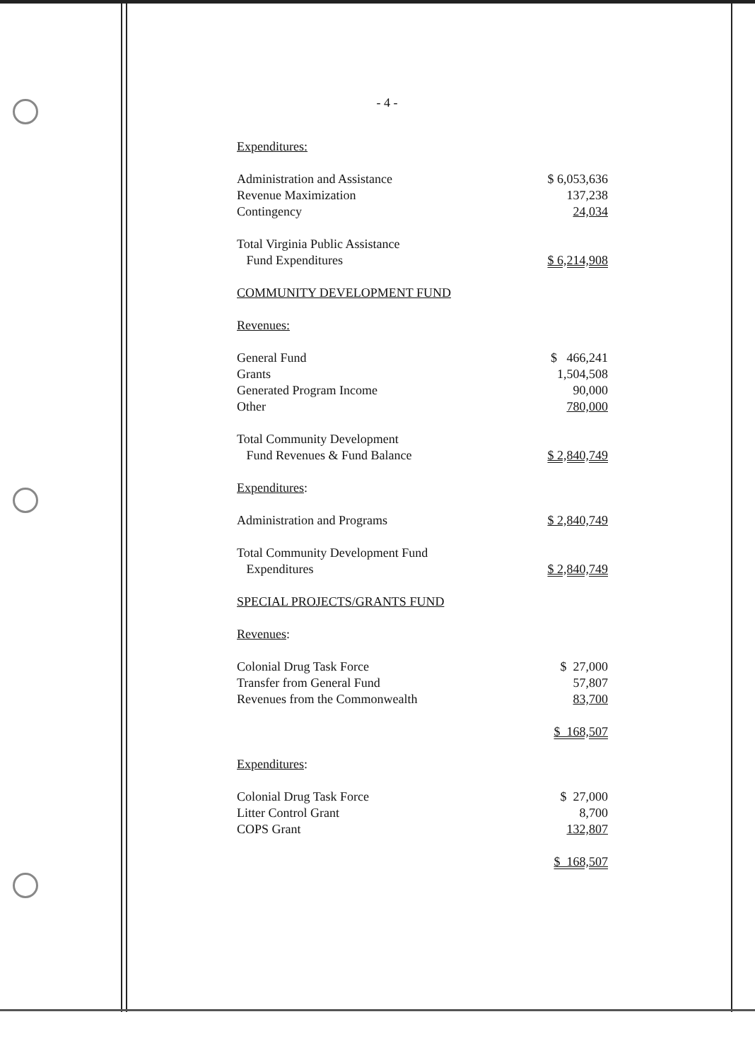- 4 -
| Expenditures: | |
| Administration and Assistance | $ 6,053,636 |
| Revenue Maximization | 137,238 |
| Contingency | 24,034 |
| Total Virginia Public Assistance Fund Expenditures | $ 6,214,908 |
| COMMUNITY DEVELOPMENT FUND | |
| Revenues: | |
| General Fund | $ 466,241 |
| Grants | 1,504,508 |
| Generated Program Income | 90,000 |
| Other | 780,000 |
| Total Community Development Fund Revenues & Fund Balance | $ 2,840,749 |
| Expenditures : | |
| Administration and Programs | $ 2,840,749 |
| Total Community Development Fund Expenditures | $ 2,840,749 |
| SPECIAL PROJECTS/GRANTS FUND | |
| Revenues : | |
| Colonial Drug Task Force | $ 27,000 |
| Transfer from General Fund | 57,807 |
| Revenues from the Commonwealth | 83,700 |
| | $ 168,507 |
| Expenditures : | |
| Colonial Drug Task Force | $ 27,000 |
| Litter Control Grant | 8,700 |
| COPS Grant | 132,807 |
| | $ 168,507 |